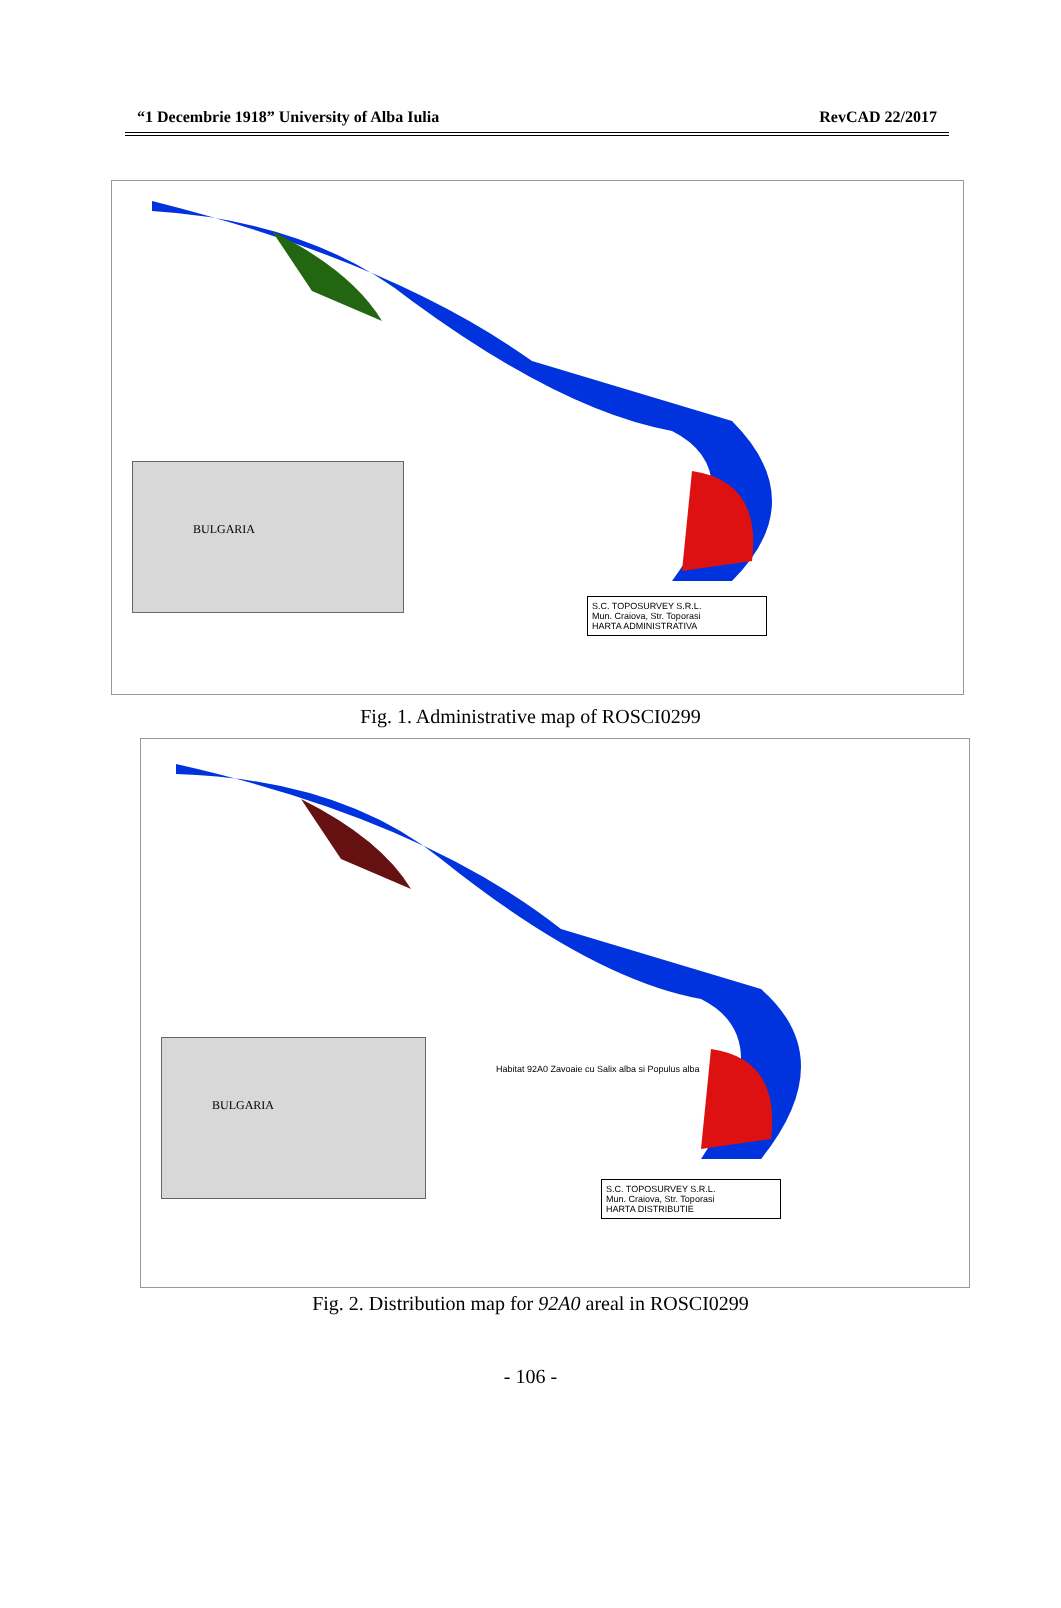“1 Decembrie 1918” University of Alba Iulia RevCAD 22/2017
BULGARIA
S.C. TOPOSURVEY S.R.L.
Mun. Craiova, Str. Toporasi
HARTA ADMINISTRATIVA
Fig. 1. Administrative map of ROSCI0299
BULGARIA
Habitat 92A0 Zavoaie cu Salix alba si Populus alba
S.C. TOPOSURVEY S.R.L.
Mun. Craiova, Str. Toporasi
HARTA DISTRIBUTIE
Fig. 2. Distribution map for 92A0 areal in ROSCI0299
- 106 -